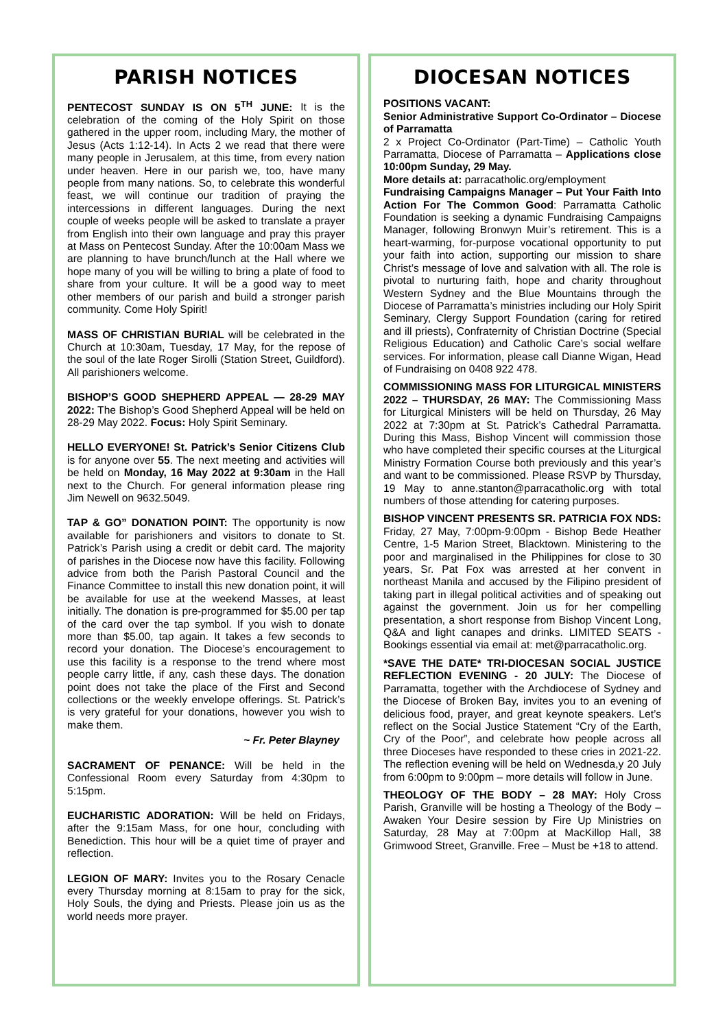PARISH NOTICES
PENTECOST SUNDAY IS ON 5<sup>TH</sup> JUNE: It is the celebration of the coming of the Holy Spirit on those gathered in the upper room, including Mary, the mother of Jesus (Acts 1:12-14). In Acts 2 we read that there were many people in Jerusalem, at this time, from every nation under heaven. Here in our parish we, too, have many people from many nations. So, to celebrate this wonderful feast, we will continue our tradition of praying the intercessions in different languages. During the next couple of weeks people will be asked to translate a prayer from English into their own language and pray this prayer at Mass on Pentecost Sunday. After the 10:00am Mass we are planning to have brunch/lunch at the Hall where we hope many of you will be willing to bring a plate of food to share from your culture. It will be a good way to meet other members of our parish and build a stronger parish community. Come Holy Spirit!
MASS OF CHRISTIAN BURIAL will be celebrated in the Church at 10:30am, Tuesday, 17 May, for the repose of the soul of the late Roger Sirolli (Station Street, Guildford). All parishioners welcome.
BISHOP’S GOOD SHEPHERD APPEAL — 28-29 MAY 2022: The Bishop’s Good Shepherd Appeal will be held on 28-29 May 2022. Focus: Holy Spirit Seminary.
HELLO EVERYONE! St. Patrick’s Senior Citizens Club is for anyone over 55. The next meeting and activities will be held on Monday, 16 May 2022 at 9:30am in the Hall next to the Church. For general information please ring Jim Newell on 9632.5049.
TAP & GO” DONATION POINT: The opportunity is now available for parishioners and visitors to donate to St. Patrick’s Parish using a credit or debit card. The majority of parishes in the Diocese now have this facility. Following advice from both the Parish Pastoral Council and the Finance Committee to install this new donation point, it will be available for use at the weekend Masses, at least initially. The donation is pre-programmed for $5.00 per tap of the card over the tap symbol. If you wish to donate more than $5.00, tap again. It takes a few seconds to record your donation. The Diocese’s encouragement to use this facility is a response to the trend where most people carry little, if any, cash these days. The donation point does not take the place of the First and Second collections or the weekly envelope offerings. St. Patrick’s is very grateful for your donations, however you wish to make them.
~ Fr. Peter Blayney
SACRAMENT OF PENANCE: Will be held in the Confessional Room every Saturday from 4:30pm to 5:15pm.
EUCHARISTIC ADORATION: Will be held on Fridays, after the 9:15am Mass, for one hour, concluding with Benediction. This hour will be a quiet time of prayer and reflection.
LEGION OF MARY: Invites you to the Rosary Cenacle every Thursday morning at 8:15am to pray for the sick, Holy Souls, the dying and Priests. Please join us as the world needs more prayer.
DIOCESAN NOTICES
POSITIONS VACANT:
Senior Administrative Support Co-Ordinator – Diocese of Parramatta
2 x Project Co-Ordinator (Part-Time) – Catholic Youth Parramatta, Diocese of Parramatta – Applications close 10:00pm Sunday, 29 May.
More details at: parracatholic.org/employment
Fundraising Campaigns Manager – Put Your Faith Into Action For The Common Good: Parramatta Catholic Foundation is seeking a dynamic Fundraising Campaigns Manager, following Bronwyn Muir’s retirement. This is a heart-warming, for-purpose vocational opportunity to put your faith into action, supporting our mission to share Christ’s message of love and salvation with all. The role is pivotal to nurturing faith, hope and charity throughout Western Sydney and the Blue Mountains through the Diocese of Parramatta’s ministries including our Holy Spirit Seminary, Clergy Support Foundation (caring for retired and ill priests), Confraternity of Christian Doctrine (Special Religious Education) and Catholic Care’s social welfare services. For information, please call Dianne Wigan, Head of Fundraising on 0408 922 478.
COMMISSIONING MASS FOR LITURGICAL MINISTERS 2022 – THURSDAY, 26 MAY: The Commissioning Mass for Liturgical Ministers will be held on Thursday, 26 May 2022 at 7:30pm at St. Patrick’s Cathedral Parramatta. During this Mass, Bishop Vincent will commission those who have completed their specific courses at the Liturgical Ministry Formation Course both previously and this year’s and want to be commissioned. Please RSVP by Thursday, 19 May to anne.stanton@parracatholic.org with total numbers of those attending for catering purposes.
BISHOP VINCENT PRESENTS SR. PATRICIA FOX NDS: Friday, 27 May, 7:00pm-9:00pm - Bishop Bede Heather Centre, 1-5 Marion Street, Blacktown. Ministering to the poor and marginalised in the Philippines for close to 30 years, Sr. Pat Fox was arrested at her convent in northeast Manila and accused by the Filipino president of taking part in illegal political activities and of speaking out against the government. Join us for her compelling presentation, a short response from Bishop Vincent Long, Q&A and light canapes and drinks. LIMITED SEATS - Bookings essential via email at: met@parracatholic.org.
*SAVE THE DATE* TRI-DIOCESAN SOCIAL JUSTICE REFLECTION EVENING - 20 JULY: The Diocese of Parramatta, together with the Archdiocese of Sydney and the Diocese of Broken Bay, invites you to an evening of delicious food, prayer, and great keynote speakers. Let’s reflect on the Social Justice Statement “Cry of the Earth, Cry of the Poor”, and celebrate how people across all three Dioceses have responded to these cries in 2021-22. The reflection evening will be held on Wednesda,y 20 July from 6:00pm to 9:00pm – more details will follow in June.
THEOLOGY OF THE BODY – 28 MAY: Holy Cross Parish, Granville will be hosting a Theology of the Body – Awaken Your Desire session by Fire Up Ministries on Saturday, 28 May at 7:00pm at MacKillop Hall, 38 Grimwood Street, Granville. Free – Must be +18 to attend.